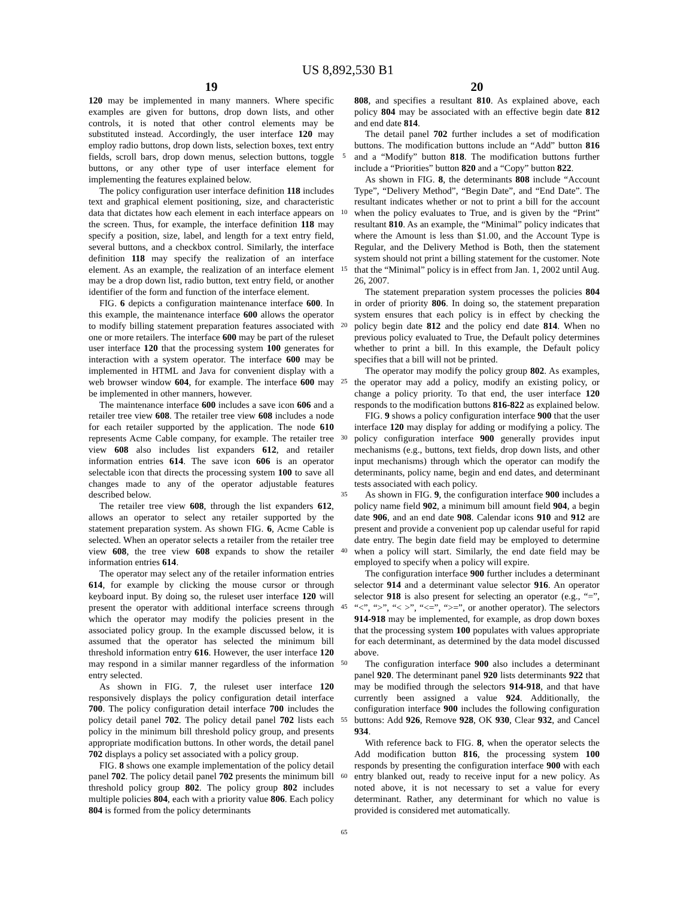US 8,892,530 B1
19
120 may be implemented in many manners. Where specific examples are given for buttons, drop down lists, and other controls, it is noted that other control elements may be substituted instead. Accordingly, the user interface 120 may employ radio buttons, drop down lists, selection boxes, text entry fields, scroll bars, drop down menus, selection buttons, toggle buttons, or any other type of user interface element for implementing the features explained below.
The policy configuration user interface definition 118 includes text and graphical element positioning, size, and characteristic data that dictates how each element in each interface appears on the screen. Thus, for example, the interface definition 118 may specify a position, size, label, and length for a text entry field, several buttons, and a checkbox control. Similarly, the interface definition 118 may specify the realization of an interface element. As an example, the realization of an interface element may be a drop down list, radio button, text entry field, or another identifier of the form and function of the interface element.
FIG. 6 depicts a configuration maintenance interface 600. In this example, the maintenance interface 600 allows the operator to modify billing statement preparation features associated with one or more retailers. The interface 600 may be part of the ruleset user interface 120 that the processing system 100 generates for interaction with a system operator. The interface 600 may be implemented in HTML and Java for convenient display with a web browser window 604, for example. The interface 600 may be implemented in other manners, however.
The maintenance interface 600 includes a save icon 606 and a retailer tree view 608. The retailer tree view 608 includes a node for each retailer supported by the application. The node 610 represents Acme Cable company, for example. The retailer tree view 608 also includes list expanders 612, and retailer information entries 614. The save icon 606 is an operator selectable icon that directs the processing system 100 to save all changes made to any of the operator adjustable features described below.
The retailer tree view 608, through the list expanders 612, allows an operator to select any retailer supported by the statement preparation system. As shown FIG. 6, Acme Cable is selected. When an operator selects a retailer from the retailer tree view 608, the tree view 608 expands to show the retailer information entries 614.
The operator may select any of the retailer information entries 614, for example by clicking the mouse cursor or through keyboard input. By doing so, the ruleset user interface 120 will present the operator with additional interface screens through which the operator may modify the policies present in the associated policy group. In the example discussed below, it is assumed that the operator has selected the minimum bill threshold information entry 616. However, the user interface 120 may respond in a similar manner regardless of the information entry selected.
As shown in FIG. 7, the ruleset user interface 120 responsively displays the policy configuration detail interface 700. The policy configuration detail interface 700 includes the policy detail panel 702. The policy detail panel 702 lists each policy in the minimum bill threshold policy group, and presents appropriate modification buttons. In other words, the detail panel 702 displays a policy set associated with a policy group.
FIG. 8 shows one example implementation of the policy detail panel 702. The policy detail panel 702 presents the minimum bill threshold policy group 802. The policy group 802 includes multiple policies 804, each with a priority value 806. Each policy 804 is formed from the policy determinants
5
10
15
20
25
30
35
40
45
50
55
60
65
20
808, and specifies a resultant 810. As explained above, each policy 804 may be associated with an effective begin date 812 and end date 814.
The detail panel 702 further includes a set of modification buttons. The modification buttons include an “Add” button 816 and a “Modify” button 818. The modification buttons further include a “Priorities” button 820 and a “Copy” button 822.
As shown in FIG. 8, the determinants 808 include “Account Type”, “Delivery Method”, “Begin Date”, and “End Date”. The resultant indicates whether or not to print a bill for the account when the policy evaluates to True, and is given by the “Print” resultant 810. As an example, the “Minimal” policy indicates that where the Amount is less than $1.00, and the Account Type is Regular, and the Delivery Method is Both, then the statement system should not print a billing statement for the customer. Note that the “Minimal” policy is in effect from Jan. 1, 2002 until Aug. 26, 2007.
The statement preparation system processes the policies 804 in order of priority 806. In doing so, the statement preparation system ensures that each policy is in effect by checking the policy begin date 812 and the policy end date 814. When no previous policy evaluated to True, the Default policy determines whether to print a bill. In this example, the Default policy specifies that a bill will not be printed.
The operator may modify the policy group 802. As examples, the operator may add a policy, modify an existing policy, or change a policy priority. To that end, the user interface 120 responds to the modification buttons 816-822 as explained below.
FIG. 9 shows a policy configuration interface 900 that the user interface 120 may display for adding or modifying a policy. The policy configuration interface 900 generally provides input mechanisms (e.g., buttons, text fields, drop down lists, and other input mechanisms) through which the operator can modify the determinants, policy name, begin and end dates, and determinant tests associated with each policy.
As shown in FIG. 9, the configuration interface 900 includes a policy name field 902, a minimum bill amount field 904, a begin date 906, and an end date 908. Calendar icons 910 and 912 are present and provide a convenient pop up calendar useful for rapid date entry. The begin date field may be employed to determine when a policy will start. Similarly, the end date field may be employed to specify when a policy will expire.
The configuration interface 900 further includes a determinant selector 914 and a determinant value selector 916. An operator selector 918 is also present for selecting an operator (e.g., “=”, “<”, “>”, “< >”, “<=”, “>=”, or another operator). The selectors 914-918 may be implemented, for example, as drop down boxes that the processing system 100 populates with values appropriate for each determinant, as determined by the data model discussed above.
The configuration interface 900 also includes a determinant panel 920. The determinant panel 920 lists determinants 922 that may be modified through the selectors 914-918, and that have currently been assigned a value 924. Additionally, the configuration interface 900 includes the following configuration buttons: Add 926, Remove 928, OK 930, Clear 932, and Cancel 934.
With reference back to FIG. 8, when the operator selects the Add modification button 816, the processing system 100 responds by presenting the configuration interface 900 with each entry blanked out, ready to receive input for a new policy. As noted above, it is not necessary to set a value for every determinant. Rather, any determinant for which no value is provided is considered met automatically.